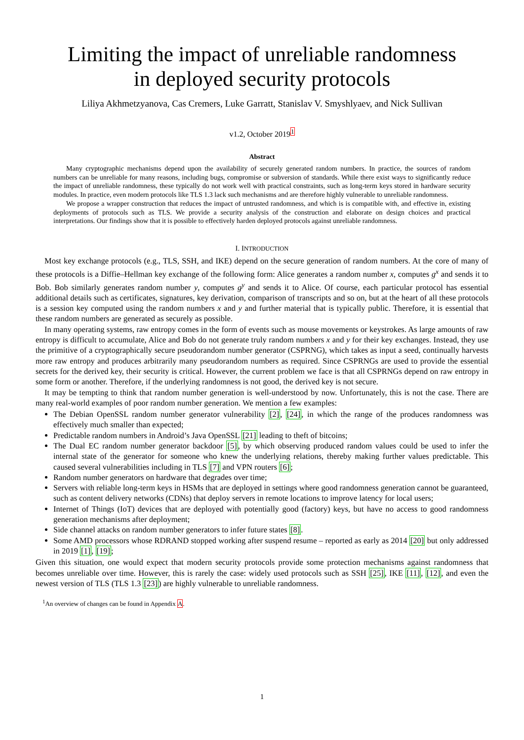Limiting the impact of unreliable randomness
in deployed security protocols
Liliya Akhmetzyanova, Cas Cremers, Luke Garratt, Stanislav V. Smyshlyaev, and Nick Sullivan
v1.2, October 2019<sup>1</sup>
Abstract
Many cryptographic mechanisms depend upon the availability of securely generated random numbers. In practice, the sources of random numbers can be unreliable for many reasons, including bugs, compromise or subversion of standards. While there exist ways to significantly reduce the impact of unreliable randomness, these typically do not work well with practical constraints, such as long-term keys stored in hardware security modules. In practice, even modern protocols like TLS 1.3 lack such mechanisms and are therefore highly vulnerable to unreliable randomness.
We propose a wrapper construction that reduces the impact of untrusted randomness, and which is is compatible with, and effective in, existing deployments of protocols such as TLS. We provide a security analysis of the construction and elaborate on design choices and practical interpretations. Our findings show that it is possible to effectively harden deployed protocols against unreliable randomness.
I. INTRODUCTION
Most key exchange protocols (e.g., TLS, SSH, and IKE) depend on the secure generation of random numbers. At the core of many of these protocols is a Diffie–Hellman key exchange of the following form: Alice generates a random number x, computes g<sup>x</sup> and sends it to Bob. Bob similarly generates random number y, computes g<sup>y</sup> and sends it to Alice. Of course, each particular protocol has essential additional details such as certificates, signatures, key derivation, comparison of transcripts and so on, but at the heart of all these protocols is a session key computed using the random numbers x and y and further material that is typically public. Therefore, it is essential that these random numbers are generated as securely as possible.
In many operating systems, raw entropy comes in the form of events such as mouse movements or keystrokes. As large amounts of raw entropy is difficult to accumulate, Alice and Bob do not generate truly random numbers x and y for their key exchanges. Instead, they use the primitive of a cryptographically secure pseudorandom number generator (CSPRNG), which takes as input a seed, continually harvests more raw entropy and produces arbitrarily many pseudorandom numbers as required. Since CSPRNGs are used to provide the essential secrets for the derived key, their security is critical. However, the current problem we face is that all CSPRNGs depend on raw entropy in some form or another. Therefore, if the underlying randomness is not good, the derived key is not secure.
It may be tempting to think that random number generation is well-understood by now. Unfortunately, this is not the case. There are many real-world examples of poor random number generation. We mention a few examples:
The Debian OpenSSL random number generator vulnerability [2], [24], in which the range of the produces randomness was effectively much smaller than expected;
Predictable random numbers in Android’s Java OpenSSL [21] leading to theft of bitcoins;
The Dual EC random number generator backdoor [5], by which observing produced random values could be used to infer the internal state of the generator for someone who knew the underlying relations, thereby making further values predictable. This caused several vulnerabilities including in TLS [7] and VPN routers [6];
Random number generators on hardware that degrades over time;
Servers with reliable long-term keys in HSMs that are deployed in settings where good randomness generation cannot be guaranteed, such as content delivery networks (CDNs) that deploy servers in remote locations to improve latency for local users;
Internet of Things (IoT) devices that are deployed with potentially good (factory) keys, but have no access to good randomness generation mechanisms after deployment;
Side channel attacks on random number generators to infer future states [8].
Some AMD processors whose RDRAND stopped working after suspend resume – reported as early as 2014 [20] but only addressed in 2019 [1], [19];
Given this situation, one would expect that modern security protocols provide some protection mechanisms against randomness that becomes unreliable over time. However, this is rarely the case: widely used protocols such as SSH [25], IKE [11], [12], and even the newest version of TLS (TLS 1.3 [23]) are highly vulnerable to unreliable randomness.
<sup>1</sup> An overview of changes can be found in Appendix A.
1